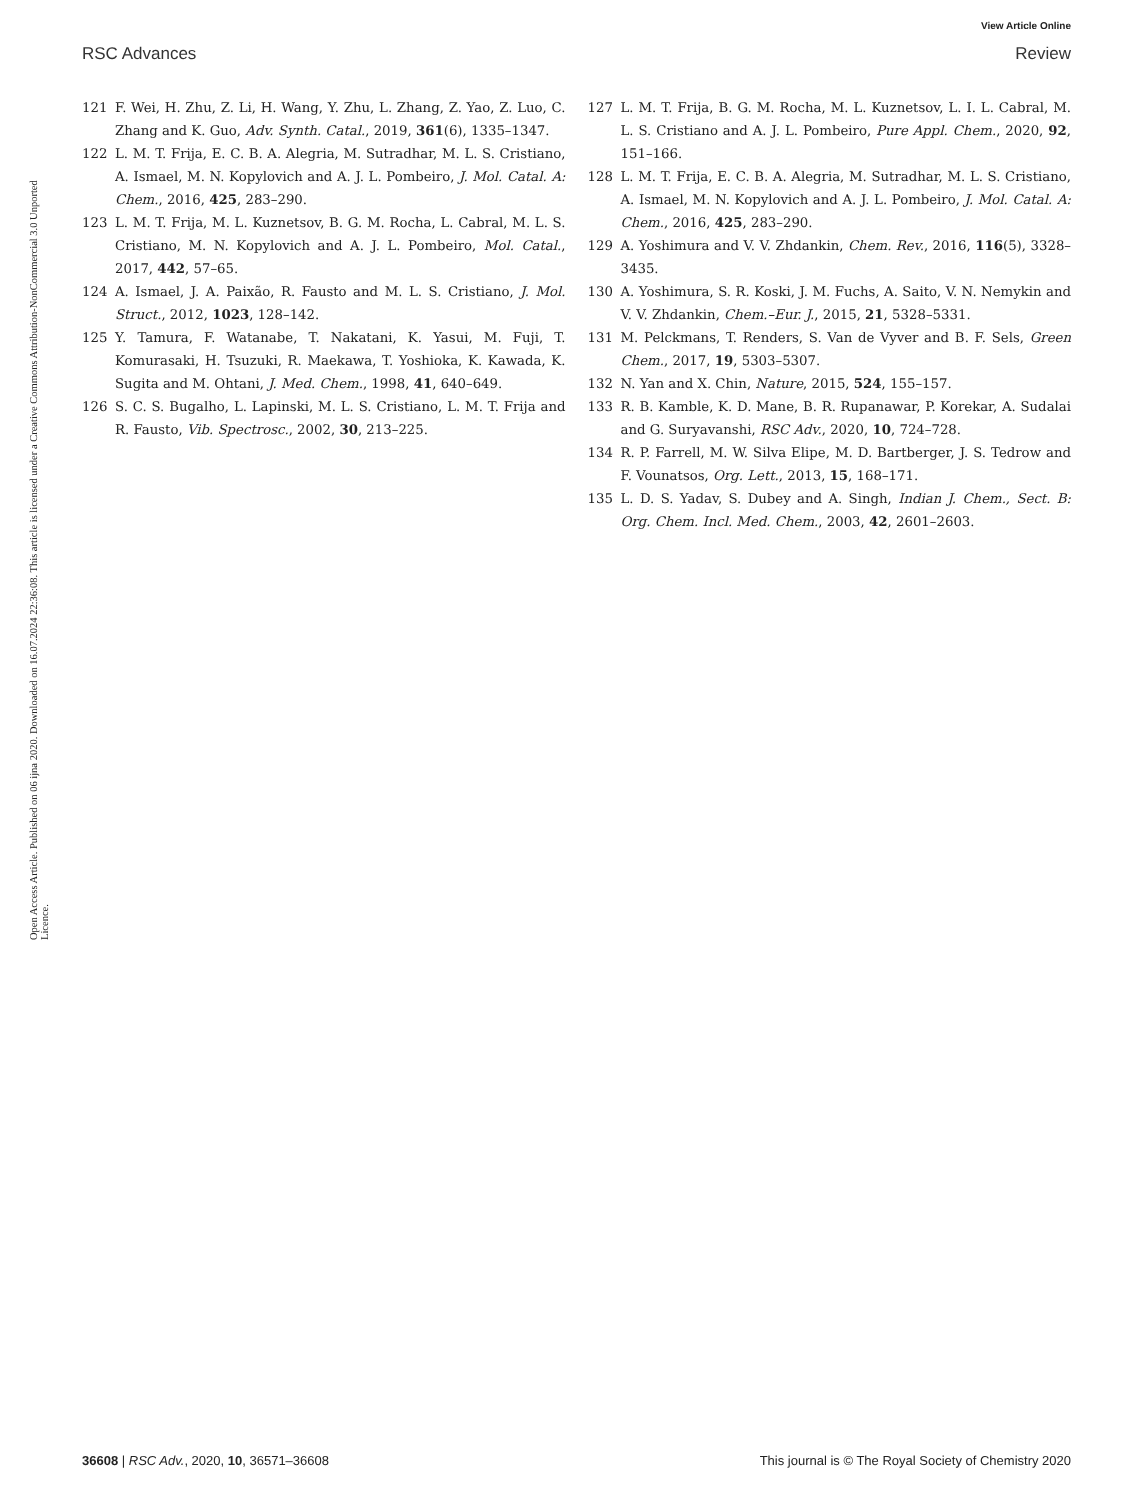View Article Online
RSC Advances Review
Open Access Article. Published on 06 ijna 2020. Downloaded on 16.07.2024 22:36:08. This article is licensed under a Creative Commons Attribution-NonCommercial 3.0 Unported Licence.
121 F. Wei, H. Zhu, Z. Li, H. Wang, Y. Zhu, L. Zhang, Z. Yao, Z. Luo, C. Zhang and K. Guo, Adv. Synth. Catal., 2019, 361(6), 1335–1347.
122 L. M. T. Frija, E. C. B. A. Alegria, M. Sutradhar, M. L. S. Cristiano, A. Ismael, M. N. Kopylovich and A. J. L. Pombeiro, J. Mol. Catal. A: Chem., 2016, 425, 283–290.
123 L. M. T. Frija, M. L. Kuznetsov, B. G. M. Rocha, L. Cabral, M. L. S. Cristiano, M. N. Kopylovich and A. J. L. Pombeiro, Mol. Catal., 2017, 442, 57–65.
124 A. Ismael, J. A. Paixão, R. Fausto and M. L. S. Cristiano, J. Mol. Struct., 2012, 1023, 128–142.
125 Y. Tamura, F. Watanabe, T. Nakatani, K. Yasui, M. Fuji, T. Komurasaki, H. Tsuzuki, R. Maekawa, T. Yoshioka, K. Kawada, K. Sugita and M. Ohtani, J. Med. Chem., 1998, 41, 640–649.
126 S. C. S. Bugalho, L. Lapinski, M. L. S. Cristiano, L. M. T. Frija and R. Fausto, Vib. Spectrosc., 2002, 30, 213–225.
127 L. M. T. Frija, B. G. M. Rocha, M. L. Kuznetsov, L. I. L. Cabral, M. L. S. Cristiano and A. J. L. Pombeiro, Pure Appl. Chem., 2020, 92, 151–166.
128 L. M. T. Frija, E. C. B. A. Alegria, M. Sutradhar, M. L. S. Cristiano, A. Ismael, M. N. Kopylovich and A. J. L. Pombeiro, J. Mol. Catal. A: Chem., 2016, 425, 283–290.
129 A. Yoshimura and V. V. Zhdankin, Chem. Rev., 2016, 116(5), 3328–3435.
130 A. Yoshimura, S. R. Koski, J. M. Fuchs, A. Saito, V. N. Nemykin and V. V. Zhdankin, Chem.–Eur. J., 2015, 21, 5328–5331.
131 M. Pelckmans, T. Renders, S. Van de Vyver and B. F. Sels, Green Chem., 2017, 19, 5303–5307.
132 N. Yan and X. Chin, Nature, 2015, 524, 155–157.
133 R. B. Kamble, K. D. Mane, B. R. Rupanawar, P. Korekar, A. Sudalai and G. Suryavanshi, RSC Adv., 2020, 10, 724–728.
134 R. P. Farrell, M. W. Silva Elipe, M. D. Bartberger, J. S. Tedrow and F. Vounatsos, Org. Lett., 2013, 15, 168–171.
135 L. D. S. Yadav, S. Dubey and A. Singh, Indian J. Chem., Sect. B: Org. Chem. Incl. Med. Chem., 2003, 42, 2601–2603.
36608 | RSC Adv., 2020, 10, 36571–36608 This journal is © The Royal Society of Chemistry 2020